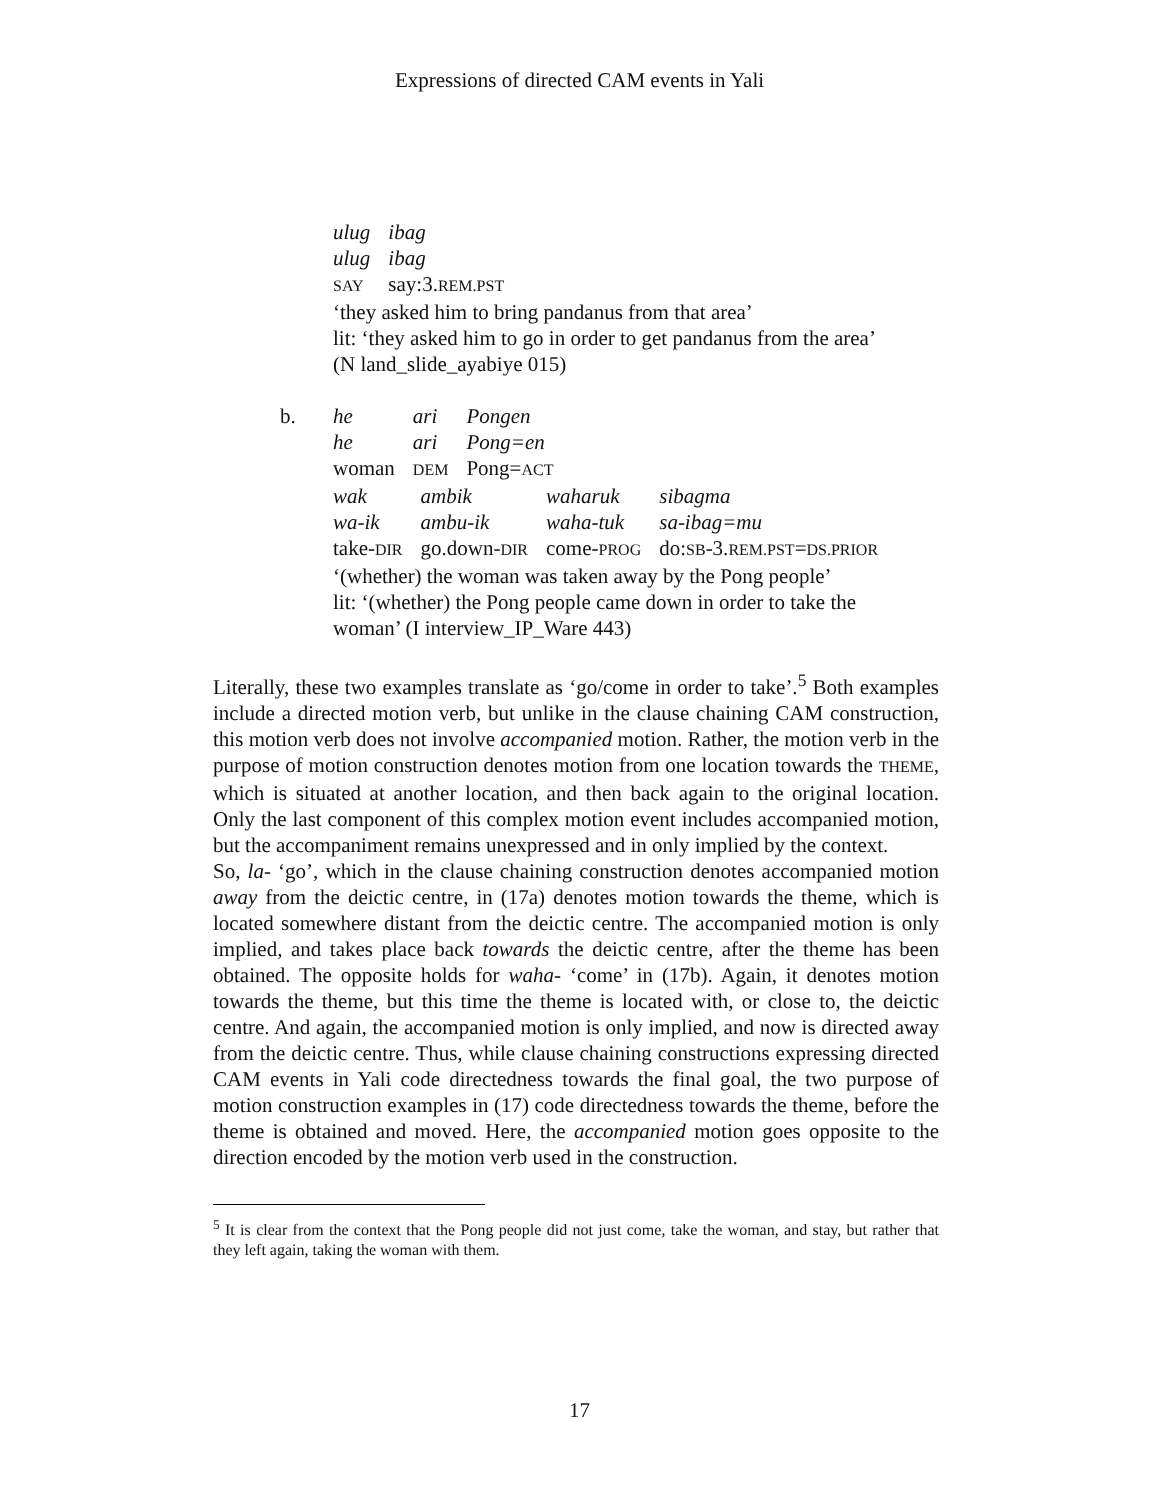Expressions of directed CAM events in Yali
| ulug | ibag |
| ulug | ibag |
| SAY | say:3. REM.PST |
‘they asked him to bring pandanus from that area’
lit: ‘they asked him to go in order to get pandanus from the area’
(N land_slide_ayabiye 015)
b.
| he | ari | Pongen |
| he | ari | Pong=en |
| woman | DEM | Pong= ACT |
| wak | ambik | waharuk | sibagma |
| wa-ik | ambu-ik | waha-tuk | sa-ibag=mu |
| take- DIR | go.down- DIR | come- PROG | do: SB -3. REM.PST = DS.PRIOR |
‘(whether) the woman was taken away by the Pong people’
lit: ‘(whether) the Pong people came down in order to take the
woman’ (I interview_IP_Ware 443)
Literally, these two examples translate as ‘go/come in order to take’.<sup>5</sup> Both examples include a directed motion verb, but unlike in the clause chaining CAM construction, this motion verb does not involve accompanied motion. Rather, the motion verb in the purpose of motion construction denotes motion from one location towards the THEME, which is situated at another location, and then back again to the original location. Only the last component of this complex motion event includes accompanied motion, but the accompaniment remains unexpressed and in only implied by the context.
So, la- ‘go’, which in the clause chaining construction denotes accompanied motion away from the deictic centre, in (17a) denotes motion towards the theme, which is located somewhere distant from the deictic centre. The accompanied motion is only implied, and takes place back towards the deictic centre, after the theme has been obtained. The opposite holds for waha- ‘come’ in (17b). Again, it denotes motion towards the theme, but this time the theme is located with, or close to, the deictic centre. And again, the accompanied motion is only implied, and now is directed away from the deictic centre. Thus, while clause chaining constructions expressing directed CAM events in Yali code directedness towards the final goal, the two purpose of motion construction examples in (17) code directedness towards the theme, before the theme is obtained and moved. Here, the accompanied motion goes opposite to the direction encoded by the motion verb used in the construction.
<sup>5</sup> It is clear from the context that the Pong people did not just come, take the woman, and stay, but rather that they left again, taking the woman with them.
17